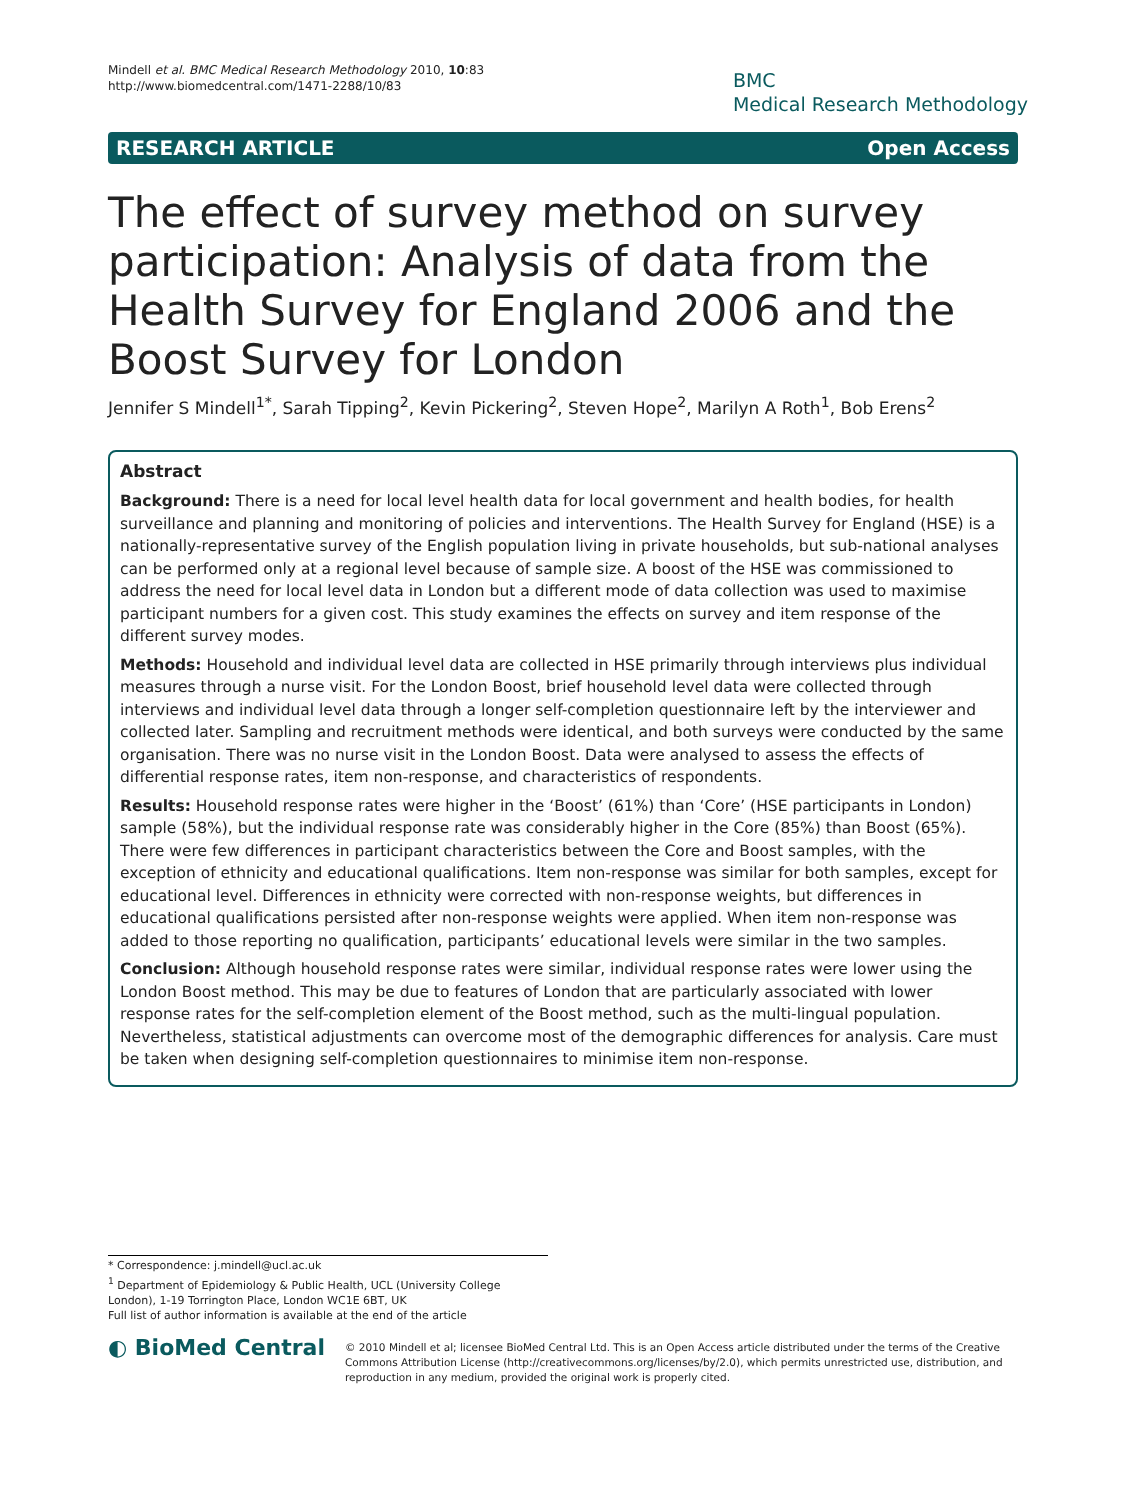Mindell et al. BMC Medical Research Methodology 2010, 10:83
http://www.biomedcentral.com/1471-2288/10/83
BMC
Medical Research Methodology
RESEARCH ARTICLE Open Access
The effect of survey method on survey participation: Analysis of data from the Health Survey for England 2006 and the Boost Survey for London
Jennifer S Mindell<sup>1*</sup>, Sarah Tipping<sup>2</sup>, Kevin Pickering<sup>2</sup>, Steven Hope<sup>2</sup>, Marilyn A Roth<sup>1</sup>, Bob Erens<sup>2</sup>
Abstract
Background: There is a need for local level health data for local government and health bodies, for health surveillance and planning and monitoring of policies and interventions. The Health Survey for England (HSE) is a nationally-representative survey of the English population living in private households, but sub-national analyses can be performed only at a regional level because of sample size. A boost of the HSE was commissioned to address the need for local level data in London but a different mode of data collection was used to maximise participant numbers for a given cost. This study examines the effects on survey and item response of the different survey modes.
Methods: Household and individual level data are collected in HSE primarily through interviews plus individual measures through a nurse visit. For the London Boost, brief household level data were collected through interviews and individual level data through a longer self-completion questionnaire left by the interviewer and collected later. Sampling and recruitment methods were identical, and both surveys were conducted by the same organisation. There was no nurse visit in the London Boost. Data were analysed to assess the effects of differential response rates, item non-response, and characteristics of respondents.
Results: Household response rates were higher in the ‘Boost’ (61%) than ‘Core’ (HSE participants in London) sample (58%), but the individual response rate was considerably higher in the Core (85%) than Boost (65%). There were few differences in participant characteristics between the Core and Boost samples, with the exception of ethnicity and educational qualifications. Item non-response was similar for both samples, except for educational level. Differences in ethnicity were corrected with non-response weights, but differences in educational qualifications persisted after non-response weights were applied. When item non-response was added to those reporting no qualification, participants’ educational levels were similar in the two samples.
Conclusion: Although household response rates were similar, individual response rates were lower using the London Boost method. This may be due to features of London that are particularly associated with lower response rates for the self-completion element of the Boost method, such as the multi-lingual population. Nevertheless, statistical adjustments can overcome most of the demographic differences for analysis. Care must be taken when designing self-completion questionnaires to minimise item non-response.
* Correspondence: j.mindell@ucl.ac.uk
<sup>1</sup> Department of Epidemiology & Public Health, UCL (University College London), 1-19 Torrington Place, London WC1E 6BT, UK
Full list of author information is available at the end of the article
◐ BioMed Central
© 2010 Mindell et al; licensee BioMed Central Ltd. This is an Open Access article distributed under the terms of the Creative Commons Attribution License (http://creativecommons.org/licenses/by/2.0), which permits unrestricted use, distribution, and reproduction in any medium, provided the original work is properly cited.